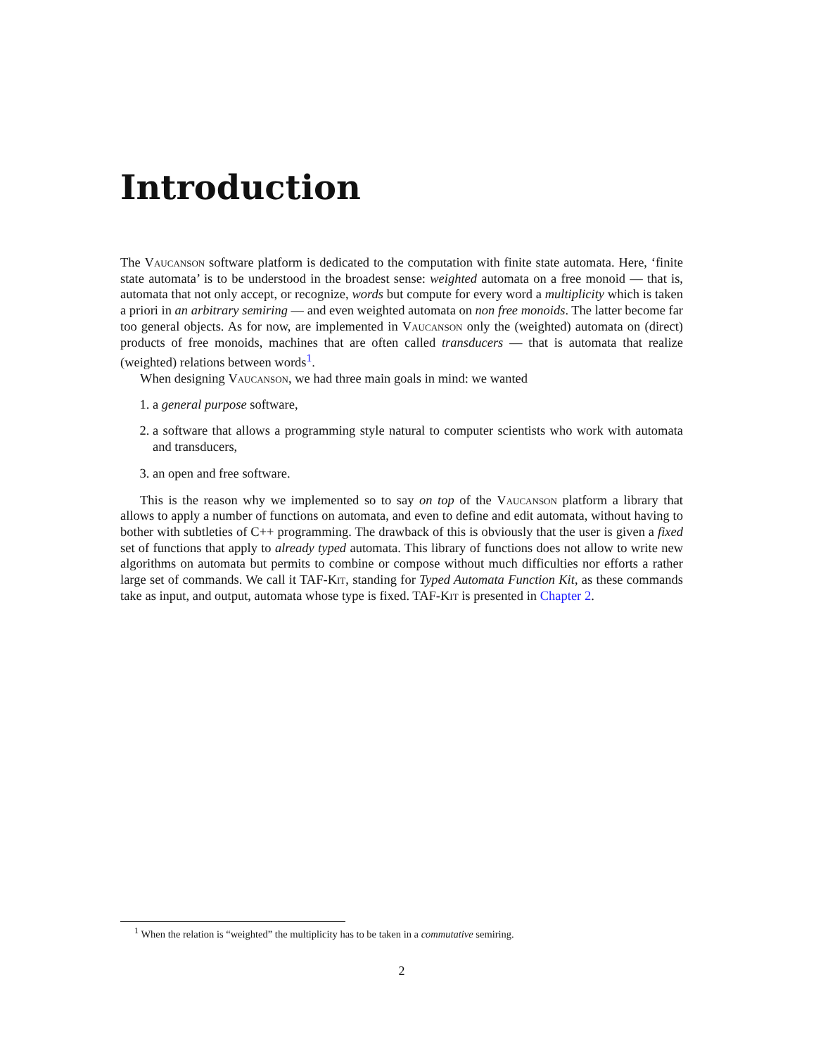Introduction
The Vaucanson software platform is dedicated to the computation with finite state automata. Here, ‘finite state automata’ is to be understood in the broadest sense: weighted automata on a free monoid — that is, automata that not only accept, or recognize, words but compute for every word a multiplicity which is taken a priori in an arbitrary semiring — and even weighted automata on non free monoids. The latter become far too general objects. As for now, are implemented in Vaucanson only the (weighted) automata on (direct) products of free monoids, machines that are often called transducers — that is automata that realize (weighted) relations between words<sup>1</sup>.
When designing Vaucanson, we had three main goals in mind: we wanted
1. a general purpose software,
2. a software that allows a programming style natural to computer scientists who work with automata and transducers,
3. an open and free software.
This is the reason why we implemented so to say on top of the Vaucanson platform a library that allows to apply a number of functions on automata, and even to define and edit automata, without having to bother with subtleties of C++ programming. The drawback of this is obviously that the user is given a fixed set of functions that apply to already typed automata. This library of functions does not allow to write new algorithms on automata but permits to combine or compose without much difficulties nor efforts a rather large set of commands. We call it TAF-Kit, standing for Typed Automata Function Kit, as these commands take as input, and output, automata whose type is fixed. TAF-Kit is presented in Chapter 2.
<sup>1</sup> When the relation is “weighted” the multiplicity has to be taken in a commutative semiring.
2